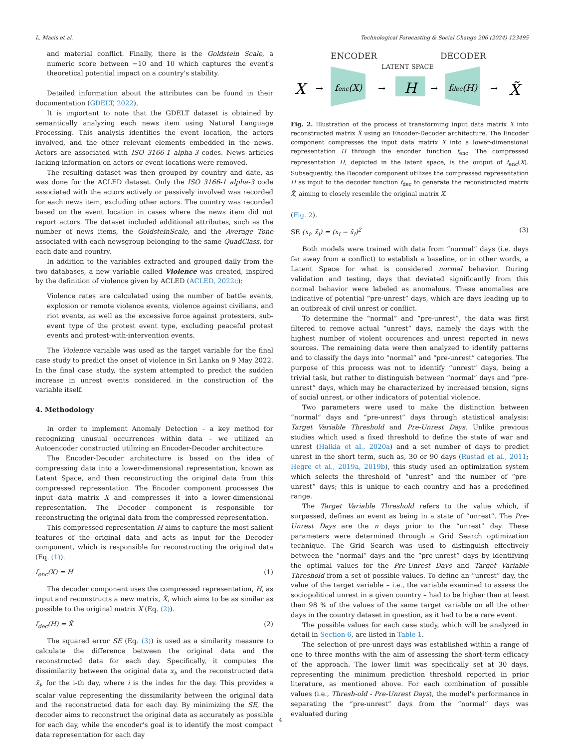L. Macis et al. Technological Forecasting & Social Change 206 (2024) 123495
and material conflict. Finally, there is the Goldstein Scale, a numeric score between −10 and 10 which captures the event's theoretical potential impact on a country's stability.
Detailed information about the attributes can be found in their documentation (GDELT, 2022).
It is important to note that the GDELT dataset is obtained by semantically analyzing each news item using Natural Language Processing. This analysis identifies the event location, the actors involved, and the other relevant elements embedded in the news. Actors are associated with ISO 3166-1 alpha-3 codes. News articles lacking information on actors or event locations were removed.
The resulting dataset was then grouped by country and date, as was done for the ACLED dataset. Only the ISO 3166-1 alpha-3 code associated with the actors actively or passively involved was recorded for each news item, excluding other actors. The country was recorded based on the event location in cases where the news item did not report actors. The dataset included additional attributes, such as the number of news items, the GoldsteinScale, and the Average Tone associated with each newsgroup belonging to the same QuadClass, for each date and country.
In addition to the variables extracted and grouped daily from the two databases, a new variable called Violence was created, inspired by the definition of violence given by ACLED (ACLED, 2022c):
Violence rates are calculated using the number of battle events, explosion or remote violence events, violence against civilians, and riot events, as well as the excessive force against protesters, sub-event type of the protest event type, excluding peaceful protest events and protest-with-intervention events.
The Violence variable was used as the target variable for the final case study to predict the onset of violence in Sri Lanka on 9 May 2022. In the final case study, the system attempted to predict the sudden increase in unrest events considered in the construction of the variable itself.
4. Methodology
In order to implement Anomaly Detection – a key method for recognizing unusual occurrences within data – we utilized an Autoencoder constructed utilizing an Encoder-Decoder architecture.
The Encoder-Decoder architecture is based on the idea of compressing data into a lower-dimensional representation, known as Latent Space, and then reconstructing the original data from this compressed representation. The Encoder component processes the input data matrix X and compresses it into a lower-dimensional representation. The Decoder component is responsible for reconstructing the original data from the compressed representation.
This compressed representation H aims to capture the most salient features of the original data and acts as input for the Decoder component, which is responsible for reconstructing the original data (Eq. (1)).
f<sub>enc</sub>(X) = H (1)
The decoder component uses the compressed representation, H, as input and reconstructs a new matrix, X̃, which aims to be as similar as possible to the original matrix X (Eq. (2)).
f<sub>dec</sub>(H) = X̃ (2)
The squared error SE (Eq. (3)) is used as a similarity measure to calculate the difference between the original data and the reconstructed data for each day. Specifically, it computes the dissimilarity between the original data x<sub>i</sub>, and the reconstructed data x̃<sub>i</sub>, for the i-th day, where i is the index for the day. This provides a scalar value representing the dissimilarity between the original data and the reconstructed data for each day. By minimizing the SE, the decoder aims to reconstruct the original data as accurately as possible for each day, while the encoder's goal is to identify the most compact data representation for each day
ENCODER
DECODER
LATENT SPACE
X
→
fenc(X)
→
H
→
fdec(H)
→
X̃
Fig. 2. Illustration of the process of transforming input data matrix X into reconstructed matrix X̃ using an Encoder-Decoder architecture. The Encoder component compresses the input data matrix X into a lower-dimensional representation H through the encoder function f<sub>enc</sub>. The compressed representation H, depicted in the latent space, is the output of f<sub>enc</sub>(X). Subsequently, the Decoder component utilizes the compressed representation H as input to the decoder function f<sub>dec</sub> to generate the reconstructed matrix X̃, aiming to closely resemble the original matrix X.
(Fig. 2).
SE (x<sub>i</sub>, x̃<sub>i</sub>) = (x<sub>i</sub> − x̃<sub>i</sub>)<sup>2</sup> (3)
Both models were trained with data from “normal” days (i.e. days far away from a conflict) to establish a baseline, or in other words, a Latent Space for what is considered normal behavior. During validation and testing, days that deviated significantly from this normal behavior were labeled as anomalous. These anomalies are indicative of potential “pre-unrest” days, which are days leading up to an outbreak of civil unrest or conflict.
To determine the “normal” and “pre-unrest”, the data was first filtered to remove actual “unrest” days, namely the days with the highest number of violent occurences and unrest reported in news sources. The remaining data were then analyzed to identify patterns and to classify the days into “normal” and “pre-unrest” categories. The purpose of this process was not to identify “unrest” days, being a trivial task, but rather to distinguish between “normal” days and “pre-unrest” days, which may be characterized by increased tension, signs of social unrest, or other indicators of potential violence.
Two parameters were used to make the distinction between “normal” days and “pre-unrest” days through statistical analysis: Target Variable Threshold and Pre-Unrest Days. Unlike previous studies which used a fixed threshold to define the state of war and unrest (Halkia et al., 2020a) and a set number of days to predict unrest in the short term, such as, 30 or 90 days (Rustad et al., 2011; Hegre et al., 2019a, 2019b), this study used an optimization system which selects the threshold of “unrest” and the number of “pre-unrest” days; this is unique to each country and has a predefined range.
The Target Variable Threshold refers to the value which, if surpassed, defines an event as being in a state of “unrest”. The Pre-Unrest Days are the n days prior to the “unrest” day. These parameters were determined through a Grid Search optimization technique. The Grid Search was used to distinguish effectively between the “normal” days and the “pre-unrest” days by identifying the optimal values for the Pre-Unrest Days and Target Variable Threshold from a set of possible values. To define an “unrest” day, the value of the target variable – i.e., the variable examined to assess the sociopolitical unrest in a given country – had to be higher than at least than 98 % of the values of the same target variable on all the other days in the country dataset in question, as it had to be a rare event.
The possible values for each case study, which will be analyzed in detail in Section 6, are listed in Table 1.
The selection of pre-unrest days was established within a range of one to three months with the aim of assessing the short-term efficacy of the approach. The lower limit was specifically set at 30 days, representing the minimum prediction threshold reported in prior literature, as mentioned above. For each combination of possible values (i.e., Thresh-old - Pre-Unrest Days), the model's performance in separating the “pre-unrest” days from the “normal” days was evaluated during
4